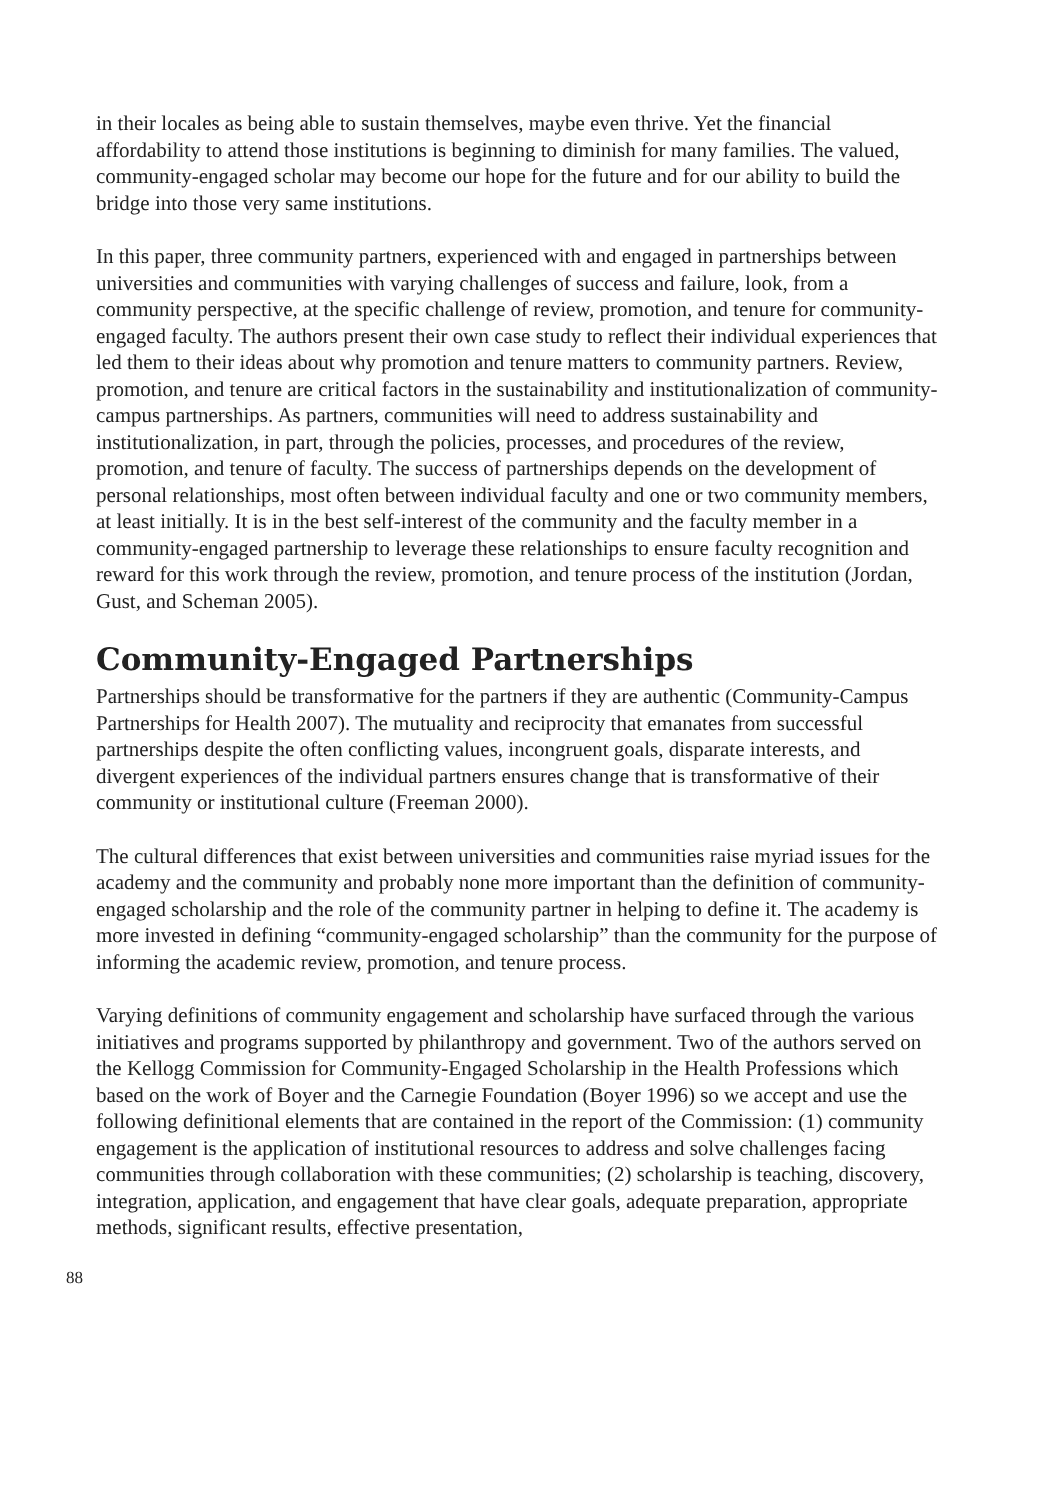in their locales as being able to sustain themselves, maybe even thrive. Yet the financial affordability to attend those institutions is beginning to diminish for many families. The valued, community-engaged scholar may become our hope for the future and for our ability to build the bridge into those very same institutions.
In this paper, three community partners, experienced with and engaged in partnerships between universities and communities with varying challenges of success and failure, look, from a community perspective, at the specific challenge of review, promotion, and tenure for community-engaged faculty. The authors present their own case study to reflect their individual experiences that led them to their ideas about why promotion and tenure matters to community partners. Review, promotion, and tenure are critical factors in the sustainability and institutionalization of community-campus partnerships. As partners, communities will need to address sustainability and institutionalization, in part, through the policies, processes, and procedures of the review, promotion, and tenure of faculty. The success of partnerships depends on the development of personal relationships, most often between individual faculty and one or two community members, at least initially. It is in the best self-interest of the community and the faculty member in a community-engaged partnership to leverage these relationships to ensure faculty recognition and reward for this work through the review, promotion, and tenure process of the institution (Jordan, Gust, and Scheman 2005).
Community-Engaged Partnerships
Partnerships should be transformative for the partners if they are authentic (Community-Campus Partnerships for Health 2007). The mutuality and reciprocity that emanates from successful partnerships despite the often conflicting values, incongruent goals, disparate interests, and divergent experiences of the individual partners ensures change that is transformative of their community or institutional culture (Freeman 2000).
The cultural differences that exist between universities and communities raise myriad issues for the academy and the community and probably none more important than the definition of community-engaged scholarship and the role of the community partner in helping to define it. The academy is more invested in defining “community-engaged scholarship” than the community for the purpose of informing the academic review, promotion, and tenure process.
Varying definitions of community engagement and scholarship have surfaced through the various initiatives and programs supported by philanthropy and government. Two of the authors served on the Kellogg Commission for Community-Engaged Scholarship in the Health Professions which based on the work of Boyer and the Carnegie Foundation (Boyer 1996) so we accept and use the following definitional elements that are contained in the report of the Commission: (1) community engagement is the application of institutional resources to address and solve challenges facing communities through collaboration with these communities; (2) scholarship is teaching, discovery, integration, application, and engagement that have clear goals, adequate preparation, appropriate methods, significant results, effective presentation,
88